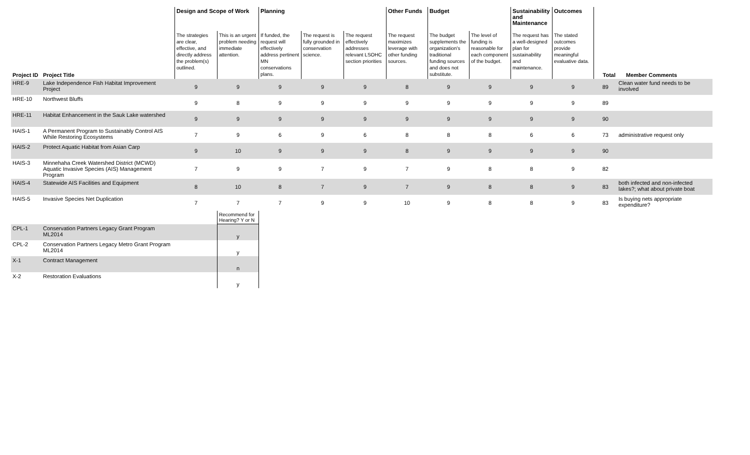| | | Design and Scope of Work | | Planning | | | Other Funds | Budget | | Sustainability and Maintenance | Outcomes | | |
| --- | --- | --- | --- | --- | --- | --- | --- | --- | --- | --- | --- | --- | --- |
| Project ID | Project Title | The strategies are clear, effective, and directly address the problem(s) outlined. | This is an urgent problem needing immediate attention. | If funded, the request will effectively address pertinent MN conservations plans. | The request is fully grounded in conservation science. | The request effectively addresses relevant LSOHC section priorities | The request maximizes leverage with other funding sources. | The budget supplements the organization's traditional funding sources and does not substitute. | The level of funding is reasonable for each component of the budget. | The request has a well-designed plan for sustainability and maintenance. | The stated outcomes provide meaningful evaluative data. | Total | Member Comments |
| HRE-9 | Lake Independence Fish Habitat Improvement Project | 9 | 9 | 9 | 9 | 9 | 8 | 9 | 9 | 9 | 9 | 89 | Clean water fund needs to be involved |
| HRE-10 | Northwest Bluffs | 9 | 8 | 9 | 9 | 9 | 9 | 9 | 9 | 9 | 9 | 89 | |
| HRE-11 | Habitat Enhancement in the Sauk Lake watershed | 9 | 9 | 9 | 9 | 9 | 9 | 9 | 9 | 9 | 9 | 90 | |
| HAIS-1 | A Permanent Program to Sustainably Control AIS While Restoring Ecosystems | 7 | 9 | 6 | 9 | 6 | 8 | 8 | 8 | 6 | 6 | 73 | administrative request only |
| HAIS-2 | Protect Aquatic Habitat from Asian Carp | 9 | 10 | 9 | 9 | 9 | 8 | 9 | 9 | 9 | 9 | 90 | |
| HAIS-3 | Minnehaha Creek Watershed District (MCWD) Aquatic Invasive Species (AIS) Management Program | 7 | 9 | 9 | 7 | 9 | 7 | 9 | 8 | 8 | 9 | 82 | |
| HAIS-4 | Statewide AIS Facilities and Equipment | 8 | 10 | 8 | 7 | 9 | 7 | 9 | 8 | 8 | 9 | 83 | both infected and non-infected lakes?; what about private boat |
| HAIS-5 | Invasive Species Net Duplication | 7 | 7 | 7 | 9 | 9 | 10 | 9 | 8 | 8 | 9 | 83 | Is buying nets appropriate expenditure? |
| | | | Recommend for Hearing? Y or N | | | | | | | | | | |
| CPL-1 | Conservation Partners Legacy Grant Program ML2014 | | y | | | | | | | | | | |
| CPL-2 | Conservation Partners Legacy Metro Grant Program ML2014 | | y | | | | | | | | | | |
| X-1 | Contract Management | | n | | | | | | | | | | |
| X-2 | Restoration Evaluations | | y | | | | | | | | | | |